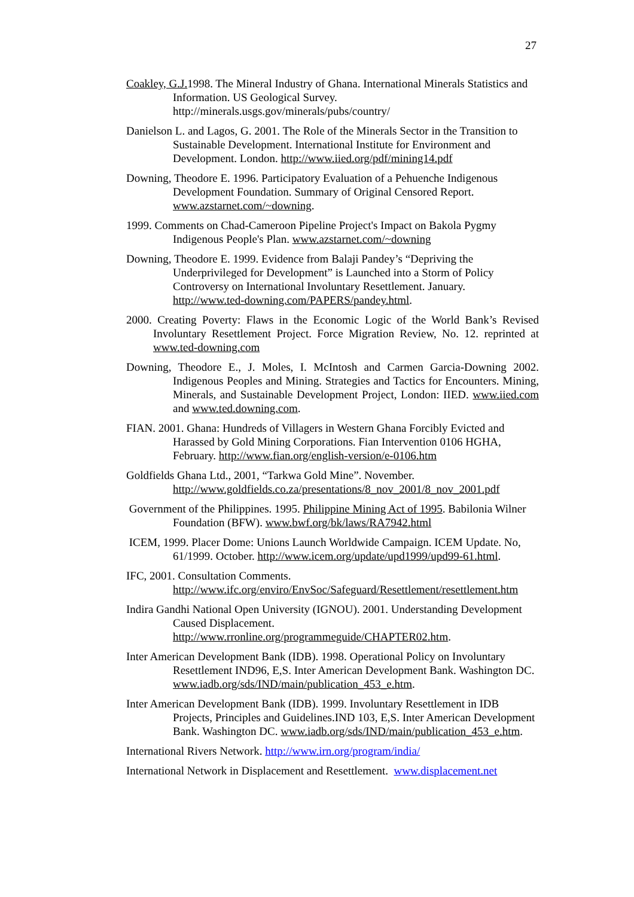27
Coakley, G.J. 1998. The Mineral Industry of Ghana. International Minerals Statistics and Information. US Geological Survey. http://minerals.usgs.gov/minerals/pubs/country/
Danielson L. and Lagos, G. 2001. The Role of the Minerals Sector in the Transition to Sustainable Development. International Institute for Environment and Development. London. http://www.iied.org/pdf/mining14.pdf
Downing, Theodore E. 1996. Participatory Evaluation of a Pehuenche Indigenous Development Foundation. Summary of Original Censored Report. www.azstarnet.com/~downing.
1999. Comments on Chad-Cameroon Pipeline Project's Impact on Bakola Pygmy Indigenous People's Plan. www.azstarnet.com/~downing
Downing, Theodore E. 1999. Evidence from Balaji Pandey’s “Depriving the Underprivileged for Development” is Launched into a Storm of Policy Controversy on International Involuntary Resettlement. January. http://www.ted-downing.com/PAPERS/pandey.html.
2000. Creating Poverty: Flaws in the Economic Logic of the World Bank’s Revised Involuntary Resettlement Project. Force Migration Review, No. 12. reprinted at www.ted-downing.com
Downing, Theodore E., J. Moles, I. McIntosh and Carmen Garcia-Downing 2002. Indigenous Peoples and Mining. Strategies and Tactics for Encounters. Mining, Minerals, and Sustainable Development Project, London: IIED. www.iied.com and www.ted.downing.com.
FIAN. 2001. Ghana: Hundreds of Villagers in Western Ghana Forcibly Evicted and Harassed by Gold Mining Corporations. Fian Intervention 0106 HGHA, February. http://www.fian.org/english-version/e-0106.htm
Goldfields Ghana Ltd., 2001, “Tarkwa Gold Mine”. November. http://www.goldfields.co.za/presentations/8_nov_2001/8_nov_2001.pdf
Government of the Philippines. 1995. Philippine Mining Act of 1995. Babilonia Wilner Foundation (BFW). www.bwf.org/bk/laws/RA7942.html
ICEM, 1999. Placer Dome: Unions Launch Worldwide Campaign. ICEM Update. No, 61/1999. October. http://www.icem.org/update/upd1999/upd99-61.html.
IFC, 2001. Consultation Comments. http://www.ifc.org/enviro/EnvSoc/Safeguard/Resettlement/resettlement.htm
Indira Gandhi National Open University (IGNOU). 2001. Understanding Development Caused Displacement. http://www.rronline.org/programmeguide/CHAPTER02.htm.
Inter American Development Bank (IDB). 1998. Operational Policy on Involuntary Resettlement IND96, E,S. Inter American Development Bank. Washington DC. www.iadb.org/sds/IND/main/publication_453_e.htm.
Inter American Development Bank (IDB). 1999. Involuntary Resettlement in IDB Projects, Principles and Guidelines.IND 103, E,S. Inter American Development Bank. Washington DC. www.iadb.org/sds/IND/main/publication_453_e.htm.
International Rivers Network. http://www.irn.org/program/india/
International Network in Displacement and Resettlement. www.displacement.net